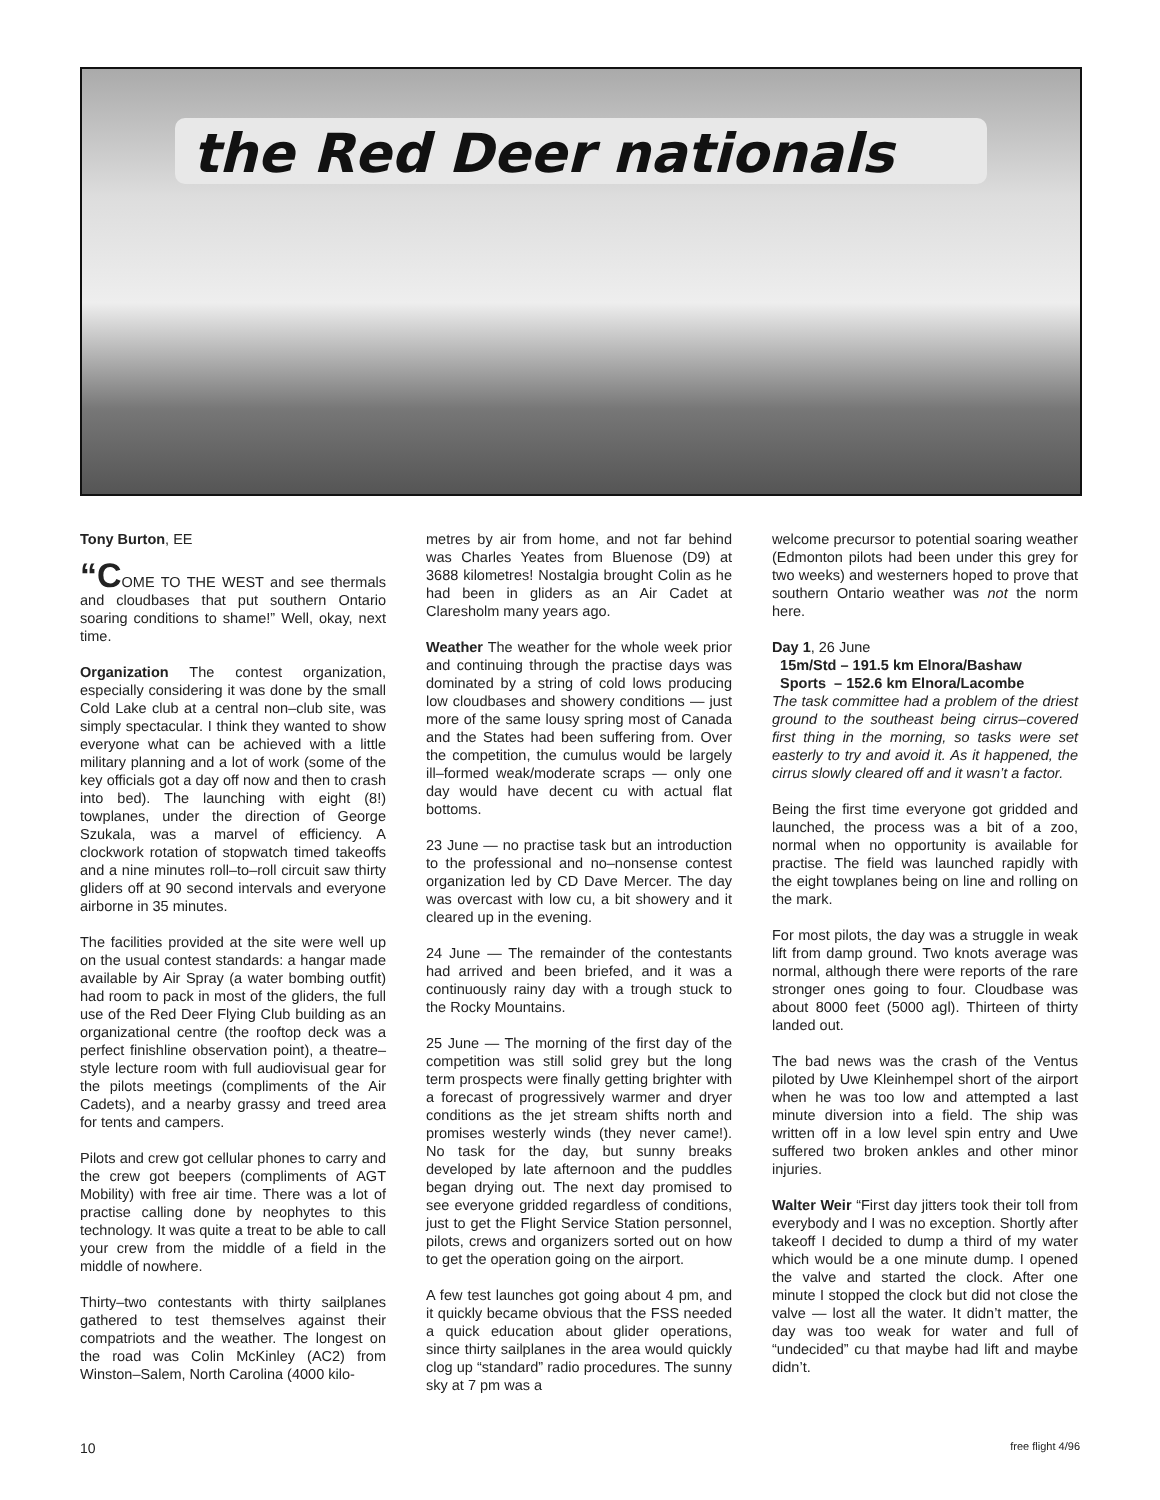the Red Deer nationals
Tony Burton, EE
“COME TO THE WEST and see thermals and cloudbases that put southern Ontario soaring conditions to shame!” Well, okay, next time.
Organization The contest organization, especially considering it was done by the small Cold Lake club at a central non–club site, was simply spectacular. I think they wanted to show everyone what can be achieved with a little military planning and a lot of work (some of the key officials got a day off now and then to crash into bed). The launching with eight (8!) towplanes, under the direction of George Szukala, was a marvel of efficiency. A clockwork rotation of stopwatch timed takeoffs and a nine minutes roll–to–roll circuit saw thirty gliders off at 90 second intervals and everyone airborne in 35 minutes.
The facilities provided at the site were well up on the usual contest standards: a hangar made available by Air Spray (a water bombing outfit) had room to pack in most of the gliders, the full use of the Red Deer Flying Club building as an organizational centre (the rooftop deck was a perfect finishline observation point), a theatre–style lecture room with full audiovisual gear for the pilots meetings (compliments of the Air Cadets), and a nearby grassy and treed area for tents and campers.
Pilots and crew got cellular phones to carry and the crew got beepers (compliments of AGT Mobility) with free air time. There was a lot of practise calling done by neophytes to this technology. It was quite a treat to be able to call your crew from the middle of a field in the middle of nowhere.
Thirty–two contestants with thirty sailplanes gathered to test themselves against their compatriots and the weather. The longest on the road was Colin McKinley (AC2) from Winston–Salem, North Carolina (4000 kilo-
metres by air from home, and not far behind was Charles Yeates from Bluenose (D9) at 3688 kilometres! Nostalgia brought Colin as he had been in gliders as an Air Cadet at Claresholm many years ago.
Weather The weather for the whole week prior and continuing through the practise days was dominated by a string of cold lows producing low cloudbases and showery conditions — just more of the same lousy spring most of Canada and the States had been suffering from. Over the competition, the cumulus would be largely ill–formed weak/moderate scraps — only one day would have decent cu with actual flat bottoms.
23 June — no practise task but an introduction to the professional and no–nonsense contest organization led by CD Dave Mercer. The day was overcast with low cu, a bit showery and it cleared up in the evening.
24 June — The remainder of the contestants had arrived and been briefed, and it was a continuously rainy day with a trough stuck to the Rocky Mountains.
25 June — The morning of the first day of the competition was still solid grey but the long term prospects were finally getting brighter with a forecast of progressively warmer and dryer conditions as the jet stream shifts north and promises westerly winds (they never came!). No task for the day, but sunny breaks developed by late afternoon and the puddles began drying out. The next day promised to see everyone gridded regardless of conditions, just to get the Flight Service Station personnel, pilots, crews and organizers sorted out on how to get the operation going on the airport.
A few test launches got going about 4 pm, and it quickly became obvious that the FSS needed a quick education about glider operations, since thirty sailplanes in the area would quickly clog up “standard” radio procedures. The sunny sky at 7 pm was a
welcome precursor to potential soaring weather (Edmonton pilots had been under this grey for two weeks) and westerners hoped to prove that southern Ontario weather was not the norm here.
Day 1, 26 June
15m/Std – 191.5 km Elnora/Bashaw
Sports – 152.6 km Elnora/Lacombe
The task committee had a problem of the driest ground to the southeast being cirrus–covered first thing in the morning, so tasks were set easterly to try and avoid it. As it happened, the cirrus slowly cleared off and it wasn’t a factor.
Being the first time everyone got gridded and launched, the process was a bit of a zoo, normal when no opportunity is available for practise. The field was launched rapidly with the eight towplanes being on line and rolling on the mark.
For most pilots, the day was a struggle in weak lift from damp ground. Two knots average was normal, although there were reports of the rare stronger ones going to four. Cloudbase was about 8000 feet (5000 agl). Thirteen of thirty landed out.
The bad news was the crash of the Ventus piloted by Uwe Kleinhempel short of the airport when he was too low and attempted a last minute diversion into a field. The ship was written off in a low level spin entry and Uwe suffered two broken ankles and other minor injuries.
Walter Weir “First day jitters took their toll from everybody and I was no exception. Shortly after takeoff I decided to dump a third of my water which would be a one minute dump. I opened the valve and started the clock. After one minute I stopped the clock but did not close the valve — lost all the water. It didn’t matter, the day was too weak for water and full of “undecided” cu that maybe had lift and maybe didn’t.
10 free flight 4/96